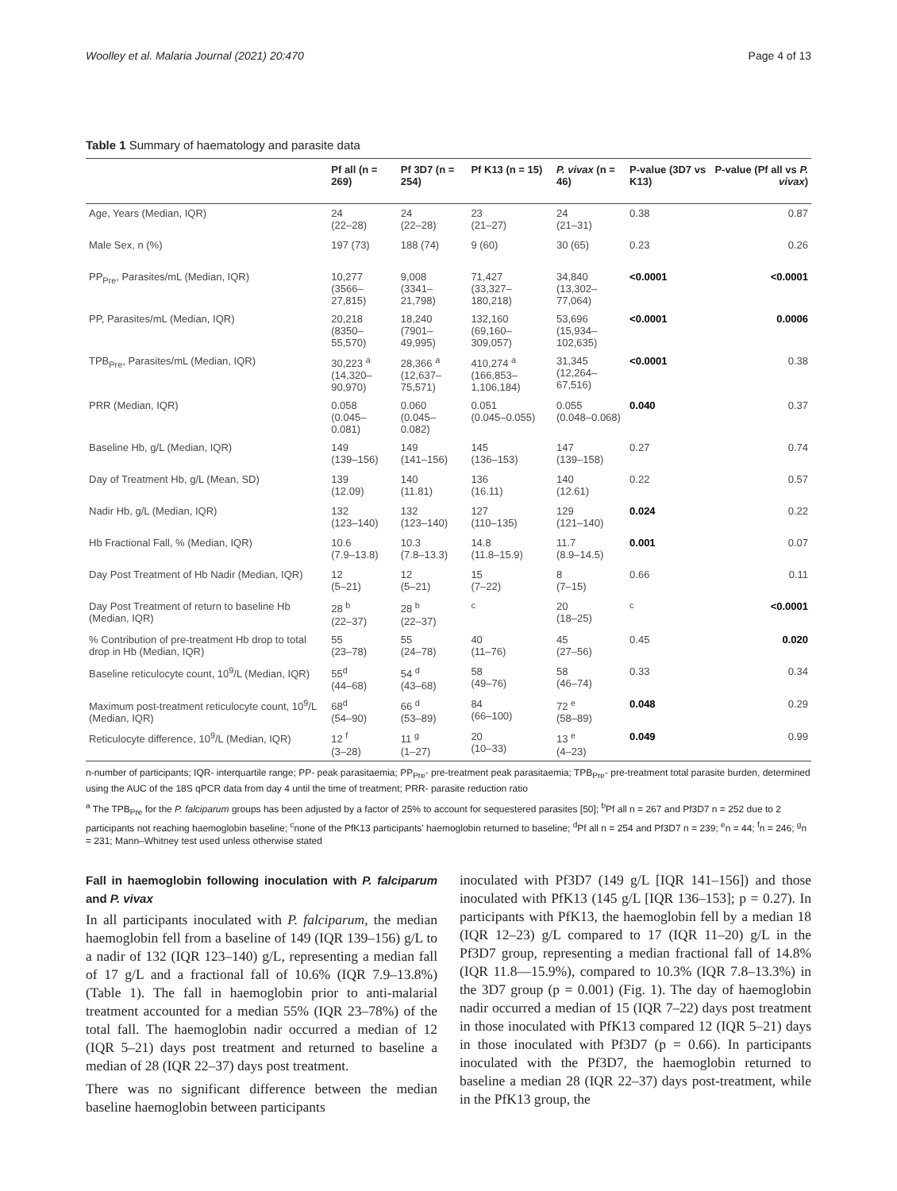Woolley et al. Malaria Journal (2021) 20:470 Page 4 of 13
Table 1 Summary of haematology and parasite data
| | Pf all (n = 269) | Pf 3D7 (n = 254) | Pf K13 (n = 15) | P. vivax (n = 46) | P-value (3D7 vs K13) | P-value (Pf all vs P. vivax ) |
| --- | --- | --- | --- | --- | --- | --- |
| Age, Years (Median, IQR) | 24 (22–28) | 24 (22–28) | 23 (21–27) | 24 (21–31) | 0.38 | 0.87 |
| Male Sex, n (%) | 197 (73) | 188 (74) | 9 (60) | 30 (65) | 0.23 | 0.26 |
| PP<sub>Pre</sub>, Parasites/mL (Median, IQR) | 10,277 (3566–27,815) | 9,008 (3341–21,798) | 71,427 (33,327–180,218) | 34,840 (13,302–77,064) | <0.0001 | <0.0001 |
| PP, Parasites/mL (Median, IQR) | 20,218 (8350–55,570) | 18,240 (7901–49,995) | 132,160 (69,160–309,057) | 53,696 (15,934–102,635) | <0.0001 | 0.0006 |
| TPB<sub>Pre</sub>, Parasites/mL (Median, IQR) | 30,223 <sup>a</sup> (14,320–90,970) | 28,366 <sup>a</sup> (12,637–75,571) | 410,274 <sup>a</sup> (166,853–1,106,184) | 31,345 (12,264–67,516) | <0.0001 | 0.38 |
| PRR (Median, IQR) | 0.058 (0.045–0.081) | 0.060 (0.045–0.082) | 0.051 (0.045–0.055) | 0.055 (0.048–0.068) | 0.040 | 0.37 |
| Baseline Hb, g/L (Median, IQR) | 149 (139–156) | 149 (141–156) | 145 (136–153) | 147 (139–158) | 0.27 | 0.74 |
| Day of Treatment Hb, g/L (Mean, SD) | 139 (12.09) | 140 (11.81) | 136 (16.11) | 140 (12.61) | 0.22 | 0.57 |
| Nadir Hb, g/L (Median, IQR) | 132 (123–140) | 132 (123–140) | 127 (110–135) | 129 (121–140) | 0.024 | 0.22 |
| Hb Fractional Fall, % (Median, IQR) | 10.6 (7.9–13.8) | 10.3 (7.8–13.3) | 14.8 (11.8–15.9) | 11.7 (8.9–14.5) | 0.001 | 0.07 |
| Day Post Treatment of Hb Nadir (Median, IQR) | 12 (5–21) | 12 (5–21) | 15 (7–22) | 8 (7–15) | 0.66 | 0.11 |
| Day Post Treatment of return to baseline Hb (Median, IQR) | 28 <sup>b</sup> (22–37) | 28 <sup>b</sup> (22–37) | <sup>c</sup> | 20 (18–25) | <sup>c</sup> | <0.0001 |
| % Contribution of pre-treatment Hb drop to total drop in Hb (Median, IQR) | 55 (23–78) | 55 (24–78) | 40 (11–76) | 45 (27–56) | 0.45 | 0.020 |
| Baseline reticulocyte count, 10<sup>9</sup>/L (Median, IQR) | 55<sup>d</sup> (44–68) | 54 <sup>d</sup> (43–68) | 58 (49–76) | 58 (46–74) | 0.33 | 0.34 |
| Maximum post-treatment reticulocyte count, 10<sup>9</sup>/L (Median, IQR) | 68<sup>d</sup> (54–90) | 66 <sup>d</sup> (53–89) | 84 (66–100) | 72 <sup>e</sup> (58–89) | 0.048 | 0.29 |
| Reticulocyte difference, 10<sup>9</sup>/L (Median, IQR) | 12 <sup>f</sup> (3–28) | 11 <sup>g</sup> (1–27) | 20 (10–33) | 13 <sup>e</sup> (4–23) | 0.049 | 0.99 |
n-number of participants; IQR- interquartile range; PP- peak parasitaemia; PP<sub>Pre</sub>- pre-treatment peak parasitaemia; TPB<sub>Pre</sub>- pre-treatment total parasite burden, determined using the AUC of the 18S qPCR data from day 4 until the time of treatment; PRR- parasite reduction ratio
<sup>a</sup> The TPB<sub>Pre</sub> for the P. falciparum groups has been adjusted by a factor of 25% to account for sequestered parasites [50]; <sup>b</sup>Pf all n = 267 and Pf3D7 n = 252 due to 2 participants not reaching haemoglobin baseline; <sup>c</sup>none of the PfK13 participants' haemoglobin returned to baseline; <sup>d</sup>Pf all n = 254 and Pf3D7 n = 239; <sup>e</sup>n = 44; <sup>f</sup>n = 246; <sup>g</sup>n = 231; Mann–Whitney test used unless otherwise stated
Fall in haemoglobin following inoculation with P. falciparum and P. vivax
In all participants inoculated with P. falciparum, the median haemoglobin fell from a baseline of 149 (IQR 139–156) g/L to a nadir of 132 (IQR 123–140) g/L, representing a median fall of 17 g/L and a fractional fall of 10.6% (IQR 7.9–13.8%) (Table 1). The fall in haemoglobin prior to anti-malarial treatment accounted for a median 55% (IQR 23–78%) of the total fall. The haemoglobin nadir occurred a median of 12 (IQR 5–21) days post treatment and returned to baseline a median of 28 (IQR 22–37) days post treatment.
There was no significant difference between the median baseline haemoglobin between participants
inoculated with Pf3D7 (149 g/L [IQR 141–156]) and those inoculated with PfK13 (145 g/L [IQR 136–153]; p = 0.27). In participants with PfK13, the haemoglobin fell by a median 18 (IQR 12–23) g/L compared to 17 (IQR 11–20) g/L in the Pf3D7 group, representing a median fractional fall of 14.8% (IQR 11.8—15.9%), compared to 10.3% (IQR 7.8–13.3%) in the 3D7 group (p = 0.001) (Fig. 1). The day of haemoglobin nadir occurred a median of 15 (IQR 7–22) days post treatment in those inoculated with PfK13 compared 12 (IQR 5–21) days in those inoculated with Pf3D7 (p = 0.66). In participants inoculated with the Pf3D7, the haemoglobin returned to baseline a median 28 (IQR 22–37) days post-treatment, while in the PfK13 group, the